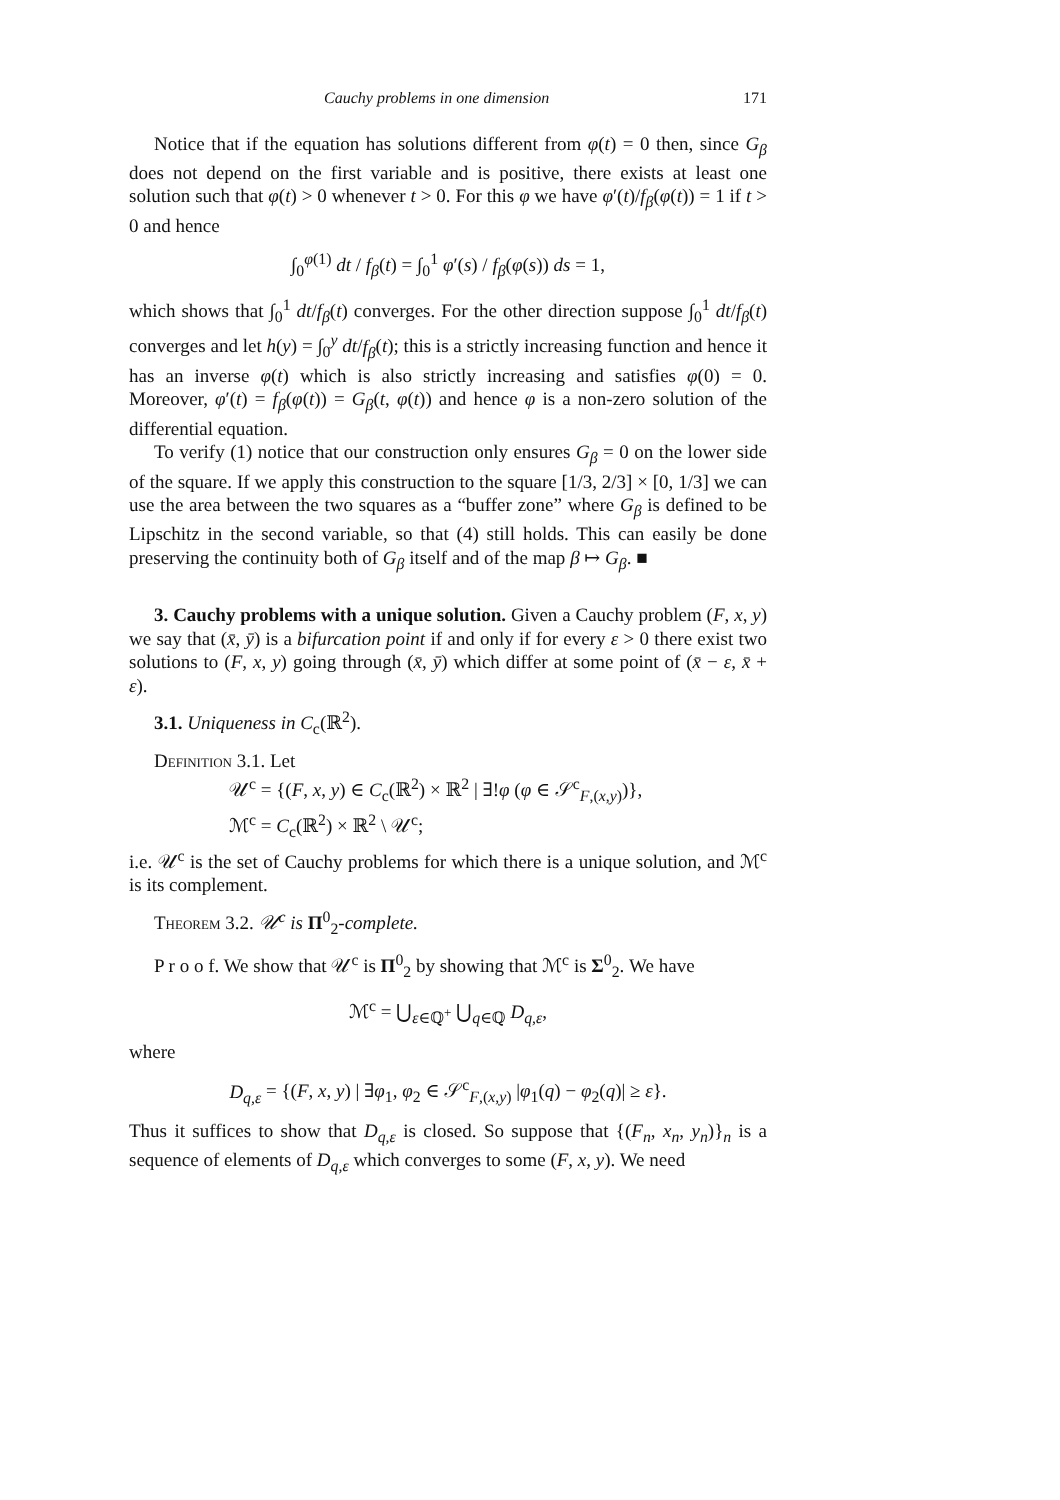Cauchy problems in one dimension 171
Notice that if the equation has solutions different from φ(t) = 0 then, since G<sub>β</sub> does not depend on the first variable and is positive, there exists at least one solution such that φ(t) > 0 whenever t > 0. For this φ we have φ′(t)/f<sub>β</sub>(φ(t)) = 1 if t > 0 and hence
∫<sub>0</sub><sup>φ(1)</sup> dt / f<sub>β</sub>(t) = ∫<sub>0</sub><sup>1</sup> φ′(s) / f<sub>β</sub>(φ(s)) ds = 1,
which shows that ∫<sub>0</sub><sup>1</sup> dt/f<sub>β</sub>(t) converges. For the other direction suppose ∫<sub>0</sub><sup>1</sup> dt/f<sub>β</sub>(t) converges and let h(y) = ∫<sub>0</sub><sup>y</sup> dt/f<sub>β</sub>(t); this is a strictly increasing function and hence it has an inverse φ(t) which is also strictly increasing and satisfies φ(0) = 0. Moreover, φ′(t) = f<sub>β</sub>(φ(t)) = G<sub>β</sub>(t, φ(t)) and hence φ is a non-zero solution of the differential equation.
To verify (1) notice that our construction only ensures G<sub>β</sub> = 0 on the lower side of the square. If we apply this construction to the square [1/3, 2/3] × [0, 1/3] we can use the area between the two squares as a “buffer zone” where G<sub>β</sub> is defined to be Lipschitz in the second variable, so that (4) still holds. This can easily be done preserving the continuity both of G<sub>β</sub> itself and of the map β ↦ G<sub>β</sub>. ■
3. Cauchy problems with a unique solution. Given a Cauchy problem (F, x, y) we say that (x̄, ȳ) is a bifurcation point if and only if for every ε > 0 there exist two solutions to (F, x, y) going through (x̄, ȳ) which differ at some point of (x̄ − ε, x̄ + ε).
3.1. Uniqueness in C<sub>c</sub>(ℝ<sup>2</sup>).
Definition 3.1. Let
𝒰<sup>c</sup> = {(F, x, y) ∈ C<sub>c</sub>(ℝ<sup>2</sup>) × ℝ<sup>2</sup> | ∃!φ (φ ∈ 𝒮<sup>c</sup><sub>F,(x,y)</sub>)},
ℳ<sup>c</sup> = C<sub>c</sub>(ℝ<sup>2</sup>) × ℝ<sup>2</sup> \ 𝒰<sup>c</sup>;
i.e. 𝒰<sup>c</sup> is the set of Cauchy problems for which there is a unique solution, and ℳ<sup>c</sup> is its complement.
Theorem 3.2. 𝒰<sup>c</sup> is Π<sup>0</sup><sub>2</sub>-complete.
P r o o f. We show that 𝒰<sup>c</sup> is Π<sup>0</sup><sub>2</sub> by showing that ℳ<sup>c</sup> is Σ<sup>0</sup><sub>2</sub>. We have
ℳ<sup>c</sup> = ⋃<sub>ε∈ℚ<sup>+</sup></sub> ⋃<sub>q∈ℚ</sub> D<sub>q,ε</sub>,
where
D<sub>q,ε</sub> = {(F, x, y) | ∃φ<sub>1</sub>, φ<sub>2</sub> ∈ 𝒮<sup>c</sup><sub>F,(x,y)</sub> |φ<sub>1</sub>(q) − φ<sub>2</sub>(q)| ≥ ε}.
Thus it suffices to show that D<sub>q,ε</sub> is closed. So suppose that {(F<sub>n</sub>, x<sub>n</sub>, y<sub>n</sub>)}<sub>n</sub> is a sequence of elements of D<sub>q,ε</sub> which converges to some (F, x, y). We need